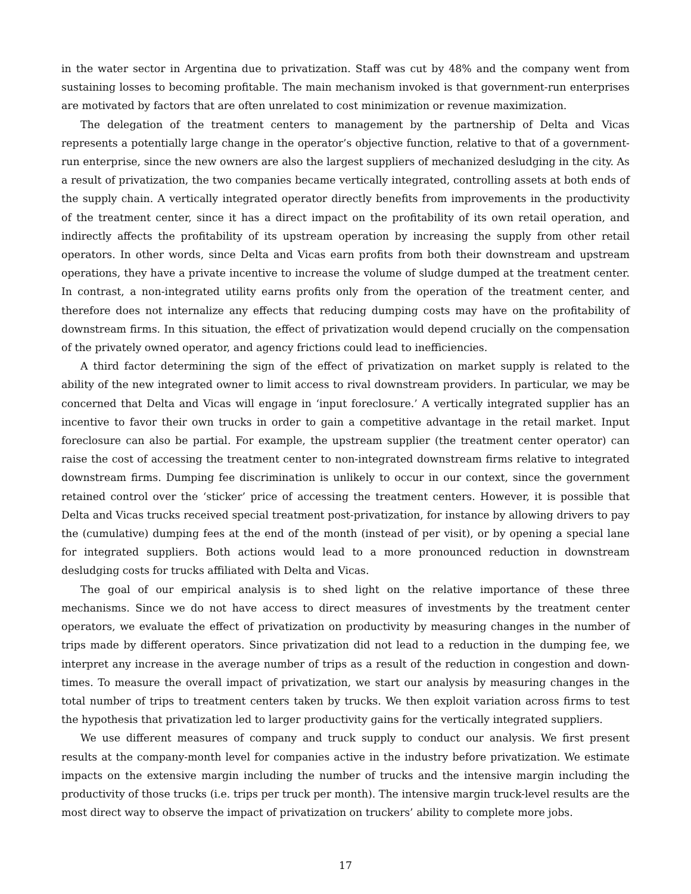in the water sector in Argentina due to privatization. Staff was cut by 48% and the company went from sustaining losses to becoming profitable. The main mechanism invoked is that government-run enterprises are motivated by factors that are often unrelated to cost minimization or revenue maximization.
The delegation of the treatment centers to management by the partnership of Delta and Vicas represents a potentially large change in the operator’s objective function, relative to that of a government-run enterprise, since the new owners are also the largest suppliers of mechanized desludging in the city. As a result of privatization, the two companies became vertically integrated, controlling assets at both ends of the supply chain. A vertically integrated operator directly benefits from improvements in the productivity of the treatment center, since it has a direct impact on the profitability of its own retail operation, and indirectly affects the profitability of its upstream operation by increasing the supply from other retail operators. In other words, since Delta and Vicas earn profits from both their downstream and upstream operations, they have a private incentive to increase the volume of sludge dumped at the treatment center. In contrast, a non-integrated utility earns profits only from the operation of the treatment center, and therefore does not internalize any effects that reducing dumping costs may have on the profitability of downstream firms. In this situation, the effect of privatization would depend crucially on the compensation of the privately owned operator, and agency frictions could lead to inefficiencies.
A third factor determining the sign of the effect of privatization on market supply is related to the ability of the new integrated owner to limit access to rival downstream providers. In particular, we may be concerned that Delta and Vicas will engage in ‘input foreclosure.’ A vertically integrated supplier has an incentive to favor their own trucks in order to gain a competitive advantage in the retail market. Input foreclosure can also be partial. For example, the upstream supplier (the treatment center operator) can raise the cost of accessing the treatment center to non-integrated downstream firms relative to integrated downstream firms. Dumping fee discrimination is unlikely to occur in our context, since the government retained control over the ‘sticker’ price of accessing the treatment centers. However, it is possible that Delta and Vicas trucks received special treatment post-privatization, for instance by allowing drivers to pay the (cumulative) dumping fees at the end of the month (instead of per visit), or by opening a special lane for integrated suppliers. Both actions would lead to a more pronounced reduction in downstream desludging costs for trucks affiliated with Delta and Vicas.
The goal of our empirical analysis is to shed light on the relative importance of these three mechanisms. Since we do not have access to direct measures of investments by the treatment center operators, we evaluate the effect of privatization on productivity by measuring changes in the number of trips made by different operators. Since privatization did not lead to a reduction in the dumping fee, we interpret any increase in the average number of trips as a result of the reduction in congestion and down-times. To measure the overall impact of privatization, we start our analysis by measuring changes in the total number of trips to treatment centers taken by trucks. We then exploit variation across firms to test the hypothesis that privatization led to larger productivity gains for the vertically integrated suppliers.
We use different measures of company and truck supply to conduct our analysis. We first present results at the company-month level for companies active in the industry before privatization. We estimate impacts on the extensive margin including the number of trucks and the intensive margin including the productivity of those trucks (i.e. trips per truck per month). The intensive margin truck-level results are the most direct way to observe the impact of privatization on truckers’ ability to complete more jobs.
17